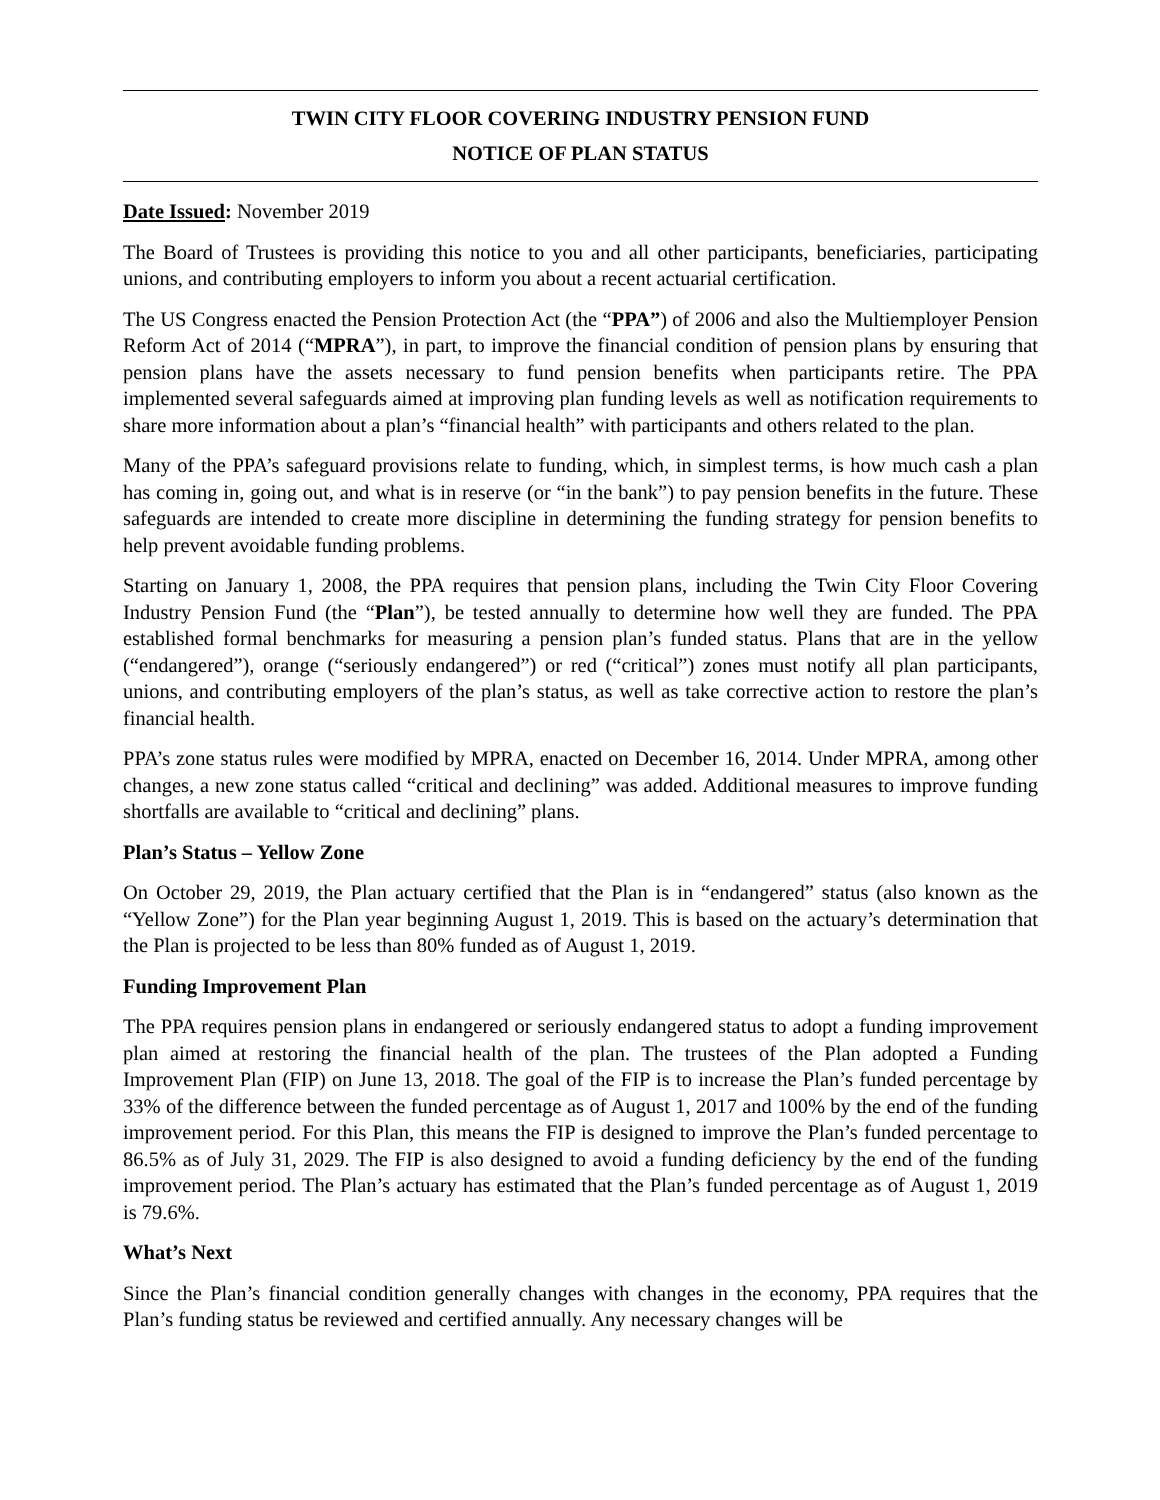TWIN CITY FLOOR COVERING INDUSTRY PENSION FUND
NOTICE OF PLAN STATUS
Date Issued: November 2019
The Board of Trustees is providing this notice to you and all other participants, beneficiaries, participating unions, and contributing employers to inform you about a recent actuarial certification.
The US Congress enacted the Pension Protection Act (the “PPA”) of 2006 and also the Multiemployer Pension Reform Act of 2014 (“MPRA”), in part, to improve the financial condition of pension plans by ensuring that pension plans have the assets necessary to fund pension benefits when participants retire. The PPA implemented several safeguards aimed at improving plan funding levels as well as notification requirements to share more information about a plan’s “financial health” with participants and others related to the plan.
Many of the PPA’s safeguard provisions relate to funding, which, in simplest terms, is how much cash a plan has coming in, going out, and what is in reserve (or “in the bank”) to pay pension benefits in the future. These safeguards are intended to create more discipline in determining the funding strategy for pension benefits to help prevent avoidable funding problems.
Starting on January 1, 2008, the PPA requires that pension plans, including the Twin City Floor Covering Industry Pension Fund (the “Plan”), be tested annually to determine how well they are funded. The PPA established formal benchmarks for measuring a pension plan’s funded status. Plans that are in the yellow (“endangered”), orange (“seriously endangered”) or red (“critical”) zones must notify all plan participants, unions, and contributing employers of the plan’s status, as well as take corrective action to restore the plan’s financial health.
PPA’s zone status rules were modified by MPRA, enacted on December 16, 2014. Under MPRA, among other changes, a new zone status called “critical and declining” was added. Additional measures to improve funding shortfalls are available to “critical and declining” plans.
Plan’s Status – Yellow Zone
On October 29, 2019, the Plan actuary certified that the Plan is in “endangered” status (also known as the “Yellow Zone”) for the Plan year beginning August 1, 2019. This is based on the actuary’s determination that the Plan is projected to be less than 80% funded as of August 1, 2019.
Funding Improvement Plan
The PPA requires pension plans in endangered or seriously endangered status to adopt a funding improvement plan aimed at restoring the financial health of the plan. The trustees of the Plan adopted a Funding Improvement Plan (FIP) on June 13, 2018. The goal of the FIP is to increase the Plan’s funded percentage by 33% of the difference between the funded percentage as of August 1, 2017 and 100% by the end of the funding improvement period. For this Plan, this means the FIP is designed to improve the Plan’s funded percentage to 86.5% as of July 31, 2029. The FIP is also designed to avoid a funding deficiency by the end of the funding improvement period. The Plan’s actuary has estimated that the Plan’s funded percentage as of August 1, 2019 is 79.6%.
What’s Next
Since the Plan’s financial condition generally changes with changes in the economy, PPA requires that the Plan’s funding status be reviewed and certified annually. Any necessary changes will be